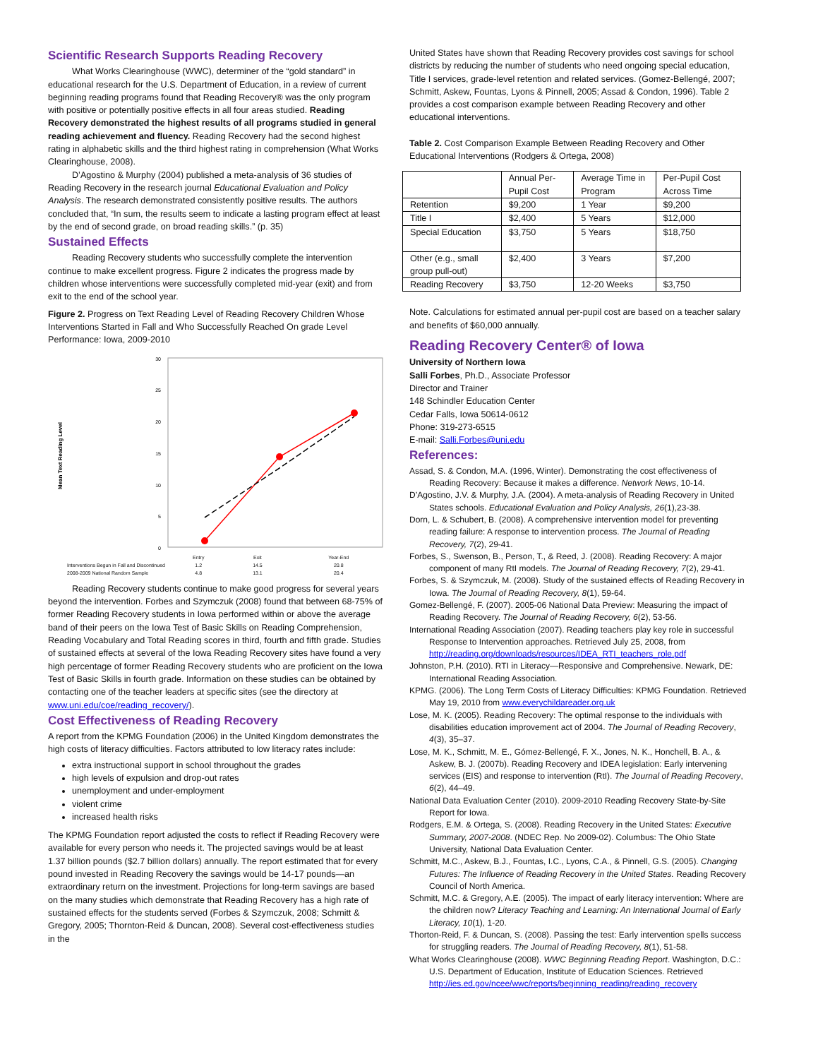Scientific Research Supports Reading Recovery
What Works Clearinghouse (WWC), determiner of the “gold standard” in educational research for the U.S. Department of Education, in a review of current beginning reading programs found that Reading Recovery® was the only program with positive or potentially positive effects in all four areas studied. Reading Recovery demonstrated the highest results of all programs studied in general reading achievement and fluency. Reading Recovery had the second highest rating in alphabetic skills and the third highest rating in comprehension (What Works Clearinghouse, 2008).
D’Agostino & Murphy (2004) published a meta-analysis of 36 studies of Reading Recovery in the research journal Educational Evaluation and Policy Analysis. The research demonstrated consistently positive results. The authors concluded that, “In sum, the results seem to indicate a lasting program effect at least by the end of second grade, on broad reading skills.” (p. 35)
Sustained Effects
Reading Recovery students who successfully complete the intervention continue to make excellent progress. Figure 2 indicates the progress made by children whose interventions were successfully completed mid-year (exit) and from exit to the end of the school year.
Figure 2. Progress on Text Reading Level of Reading Recovery Children Whose Interventions Started in Fall and Who Successfully Reached On grade Level Performance: Iowa, 2009-2010
Mean Text Reading Level
30
25
20
15
10
5
0
| | Entry | Exit | Year-End |
| Interventions Begun in Fall and Discontinued | 1.2 | 14.5 | 20.8 |
| 2008-2009 National Random Sample | 4.8 | 13.1 | 20.4 |
Reading Recovery students continue to make good progress for several years beyond the intervention. Forbes and Szymczuk (2008) found that between 68-75% of former Reading Recovery students in Iowa performed within or above the average band of their peers on the Iowa Test of Basic Skills on Reading Comprehension, Reading Vocabulary and Total Reading scores in third, fourth and fifth grade. Studies of sustained effects at several of the Iowa Reading Recovery sites have found a very high percentage of former Reading Recovery students who are proficient on the Iowa Test of Basic Skills in fourth grade. Information on these studies can be obtained by contacting one of the teacher leaders at specific sites (see the directory at www.uni.edu/coe/reading_recovery/).
Cost Effectiveness of Reading Recovery
A report from the KPMG Foundation (2006) in the United Kingdom demonstrates the high costs of literacy difficulties. Factors attributed to low literacy rates include:
extra instructional support in school throughout the grades
high levels of expulsion and drop-out rates
unemployment and under-employment
violent crime
increased health risks
The KPMG Foundation report adjusted the costs to reflect if Reading Recovery were available for every person who needs it. The projected savings would be at least 1.37 billion pounds ($2.7 billion dollars) annually. The report estimated that for every pound invested in Reading Recovery the savings would be 14-17 pounds—an extraordinary return on the investment. Projections for long-term savings are based on the many studies which demonstrate that Reading Recovery has a high rate of sustained effects for the students served (Forbes & Szymczuk, 2008; Schmitt & Gregory, 2005; Thornton-Reid & Duncan, 2008). Several cost-effectiveness studies in the
United States have shown that Reading Recovery provides cost savings for school districts by reducing the number of students who need ongoing special education, Title I services, grade-level retention and related services. (Gomez-Bellengé, 2007; Schmitt, Askew, Fountas, Lyons & Pinnell, 2005; Assad & Condon, 1996). Table 2 provides a cost comparison example between Reading Recovery and other educational interventions.
Table 2. Cost Comparison Example Between Reading Recovery and Other Educational Interventions (Rodgers & Ortega, 2008)
| | Annual Per-Pupil Cost | Average Time in Program | Per-Pupil Cost Across Time |
| Retention | $9,200 | 1 Year | $9,200 |
| Title I | $2,400 | 5 Years | $12,000 |
| Special Education | $3,750 | 5 Years | $18,750 |
| Other (e.g., small group pull-out) | $2,400 | 3 Years | $7,200 |
| Reading Recovery | $3,750 | 12-20 Weeks | $3,750 |
Note. Calculations for estimated annual per-pupil cost are based on a teacher salary and benefits of $60,000 annually.
Reading Recovery Center® of Iowa
University of Northern Iowa
Salli Forbes, Ph.D., Associate Professor
Director and Trainer
148 Schindler Education Center
Cedar Falls, Iowa 50614-0612
Phone: 319-273-6515
E-mail: Salli.Forbes@uni.edu
References:
Assad, S. & Condon, M.A. (1996, Winter). Demonstrating the cost effectiveness of Reading Recovery: Because it makes a difference. Network News, 10-14.
D’Agostino, J.V. & Murphy, J.A. (2004). A meta-analysis of Reading Recovery in United States schools. Educational Evaluation and Policy Analysis, 26(1),23-38.
Dorn, L. & Schubert, B. (2008). A comprehensive intervention model for preventing reading failure: A response to intervention process. The Journal of Reading Recovery, 7(2), 29-41.
Forbes, S., Swenson, B., Person, T., & Reed, J. (2008). Reading Recovery: A major component of many RtI models. The Journal of Reading Recovery, 7(2), 29-41.
Forbes, S. & Szymczuk, M. (2008). Study of the sustained effects of Reading Recovery in Iowa. The Journal of Reading Recovery, 8(1), 59-64.
Gomez-Bellengé, F. (2007). 2005-06 National Data Preview: Measuring the impact of Reading Recovery. The Journal of Reading Recovery, 6(2), 53-56.
International Reading Association (2007). Reading teachers play key role in successful Response to Intervention approaches. Retrieved July 25, 2008, from http://reading.org/downloads/resources/IDEA_RTI_teachers_role.pdf
Johnston, P.H. (2010). RTI in Literacy—Responsive and Comprehensive. Newark, DE: International Reading Association.
KPMG. (2006). The Long Term Costs of Literacy Difficulties: KPMG Foundation. Retrieved May 19, 2010 from www.everychildareader.org.uk
Lose, M. K. (2005). Reading Recovery: The optimal response to the individuals with disabilities education improvement act of 2004. The Journal of Reading Recovery, 4(3), 35–37.
Lose, M. K., Schmitt, M. E., Gómez-Bellengé, F. X., Jones, N. K., Honchell, B. A., & Askew, B. J. (2007b). Reading Recovery and IDEA legislation: Early intervening services (EIS) and response to intervention (RtI). The Journal of Reading Recovery, 6(2), 44–49.
National Data Evaluation Center (2010). 2009-2010 Reading Recovery State-by-Site Report for Iowa.
Rodgers, E.M. & Ortega, S. (2008). Reading Recovery in the United States: Executive Summary, 2007-2008. (NDEC Rep. No 2009-02). Columbus: The Ohio State University, National Data Evaluation Center.
Schmitt, M.C., Askew, B.J., Fountas, I.C., Lyons, C.A., & Pinnell, G.S. (2005). Changing Futures: The Influence of Reading Recovery in the United States. Reading Recovery Council of North America.
Schmitt, M.C. & Gregory, A.E. (2005). The impact of early literacy intervention: Where are the children now? Literacy Teaching and Learning: An International Journal of Early Literacy, 10(1), 1-20.
Thorton-Reid, F. & Duncan, S. (2008). Passing the test: Early intervention spells success for struggling readers. The Journal of Reading Recovery, 8(1), 51-58.
What Works Clearinghouse (2008). WWC Beginning Reading Report. Washington, D.C.: U.S. Department of Education, Institute of Education Sciences. Retrieved http://ies.ed.gov/ncee/wwc/reports/beginning_reading/reading_recovery